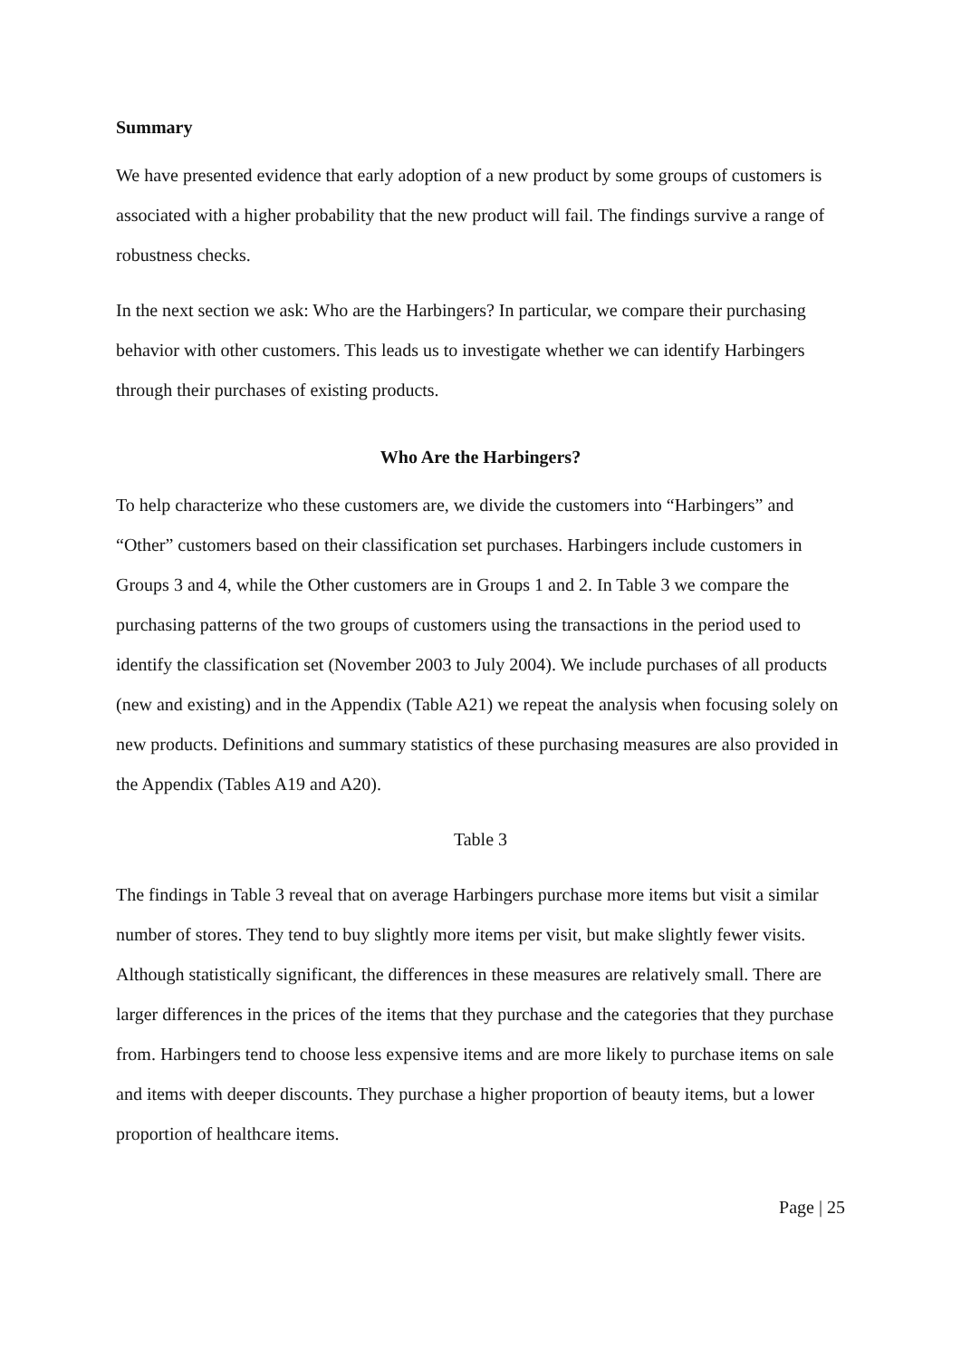Summary
We have presented evidence that early adoption of a new product by some groups of customers is associated with a higher probability that the new product will fail. The findings survive a range of robustness checks.
In the next section we ask: Who are the Harbingers? In particular, we compare their purchasing behavior with other customers. This leads us to investigate whether we can identify Harbingers through their purchases of existing products.
Who Are the Harbingers?
To help characterize who these customers are, we divide the customers into “Harbingers” and “Other” customers based on their classification set purchases. Harbingers include customers in Groups 3 and 4, while the Other customers are in Groups 1 and 2. In Table 3 we compare the purchasing patterns of the two groups of customers using the transactions in the period used to identify the classification set (November 2003 to July 2004). We include purchases of all products (new and existing) and in the Appendix (Table A21) we repeat the analysis when focusing solely on new products. Definitions and summary statistics of these purchasing measures are also provided in the Appendix (Tables A19 and A20).
Table 3
The findings in Table 3 reveal that on average Harbingers purchase more items but visit a similar number of stores. They tend to buy slightly more items per visit, but make slightly fewer visits. Although statistically significant, the differences in these measures are relatively small. There are larger differences in the prices of the items that they purchase and the categories that they purchase from. Harbingers tend to choose less expensive items and are more likely to purchase items on sale and items with deeper discounts. They purchase a higher proportion of beauty items, but a lower proportion of healthcare items.
Page | 25